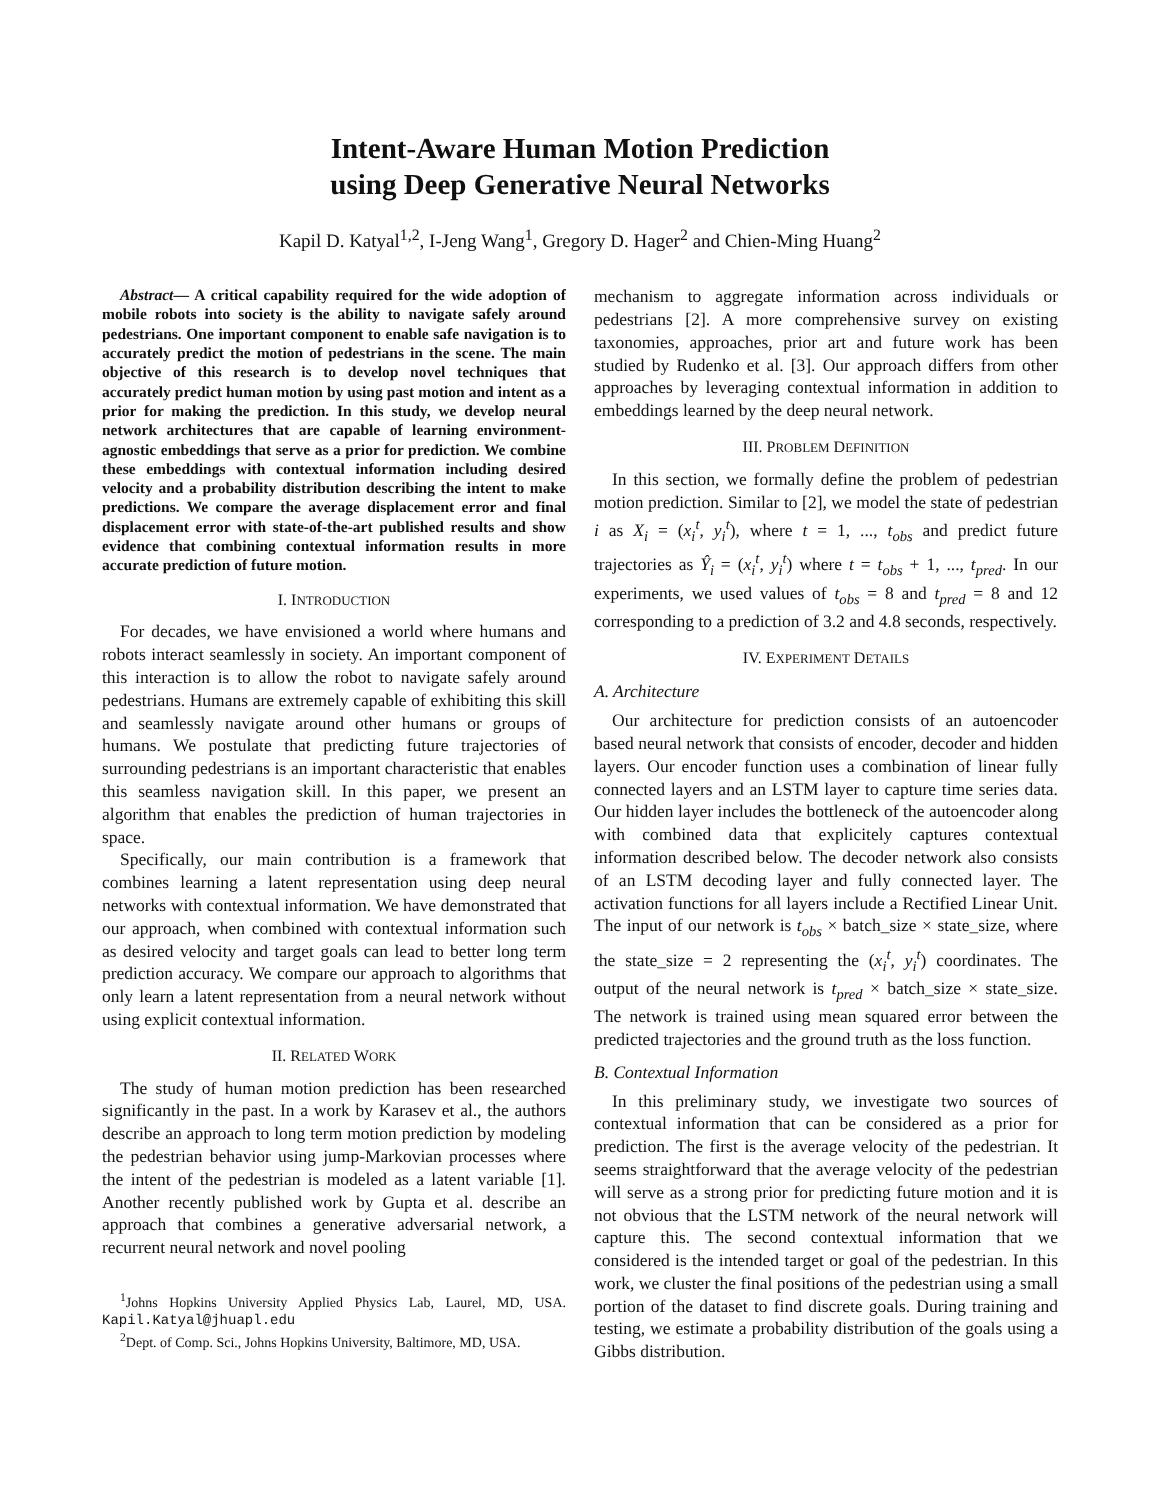Intent-Aware Human Motion Prediction
using Deep Generative Neural Networks
Kapil D. Katyal<sup>1,2</sup>, I-Jeng Wang<sup>1</sup>, Gregory D. Hager<sup>2</sup> and Chien-Ming Huang<sup>2</sup>
Abstract— A critical capability required for the wide adoption of mobile robots into society is the ability to navigate safely around pedestrians. One important component to enable safe navigation is to accurately predict the motion of pedestrians in the scene. The main objective of this research is to develop novel techniques that accurately predict human motion by using past motion and intent as a prior for making the prediction. In this study, we develop neural network architectures that are capable of learning environment-agnostic embeddings that serve as a prior for prediction. We combine these embeddings with contextual information including desired velocity and a probability distribution describing the intent to make predictions. We compare the average displacement error and final displacement error with state-of-the-art published results and show evidence that combining contextual information results in more accurate prediction of future motion.
I. INTRODUCTION
For decades, we have envisioned a world where humans and robots interact seamlessly in society. An important component of this interaction is to allow the robot to navigate safely around pedestrians. Humans are extremely capable of exhibiting this skill and seamlessly navigate around other humans or groups of humans. We postulate that predicting future trajectories of surrounding pedestrians is an important characteristic that enables this seamless navigation skill. In this paper, we present an algorithm that enables the prediction of human trajectories in space.
Specifically, our main contribution is a framework that combines learning a latent representation using deep neural networks with contextual information. We have demonstrated that our approach, when combined with contextual information such as desired velocity and target goals can lead to better long term prediction accuracy. We compare our approach to algorithms that only learn a latent representation from a neural network without using explicit contextual information.
II. RELATED WORK
The study of human motion prediction has been researched significantly in the past. In a work by Karasev et al., the authors describe an approach to long term motion prediction by modeling the pedestrian behavior using jump-Markovian processes where the intent of the pedestrian is modeled as a latent variable [1]. Another recently published work by Gupta et al. describe an approach that combines a generative adversarial network, a recurrent neural network and novel pooling
<sup>1</sup> Johns Hopkins University Applied Physics Lab, Laurel, MD, USA. Kapil.Katyal@jhuapl.edu
<sup>2</sup> Dept. of Comp. Sci., Johns Hopkins University, Baltimore, MD, USA.
mechanism to aggregate information across individuals or pedestrians [2]. A more comprehensive survey on existing taxonomies, approaches, prior art and future work has been studied by Rudenko et al. [3]. Our approach differs from other approaches by leveraging contextual information in addition to embeddings learned by the deep neural network.
III. PROBLEM DEFINITION
In this section, we formally define the problem of pedestrian motion prediction. Similar to [2], we model the state of pedestrian i as X<sub>i</sub> = (x<sub>i</sub><sup>t</sup>, y<sub>i</sub><sup>t</sup>), where t = 1, ..., t<sub>obs</sub> and predict future trajectories as Ŷ<sub>i</sub> = (x<sub>i</sub><sup>t</sup>, y<sub>i</sub><sup>t</sup>) where t = t<sub>obs</sub> + 1, ..., t<sub>pred</sub>. In our experiments, we used values of t<sub>obs</sub> = 8 and t<sub>pred</sub> = 8 and 12 corresponding to a prediction of 3.2 and 4.8 seconds, respectively.
IV. EXPERIMENT DETAILS
A. Architecture
Our architecture for prediction consists of an autoencoder based neural network that consists of encoder, decoder and hidden layers. Our encoder function uses a combination of linear fully connected layers and an LSTM layer to capture time series data. Our hidden layer includes the bottleneck of the autoencoder along with combined data that explicitely captures contextual information described below. The decoder network also consists of an LSTM decoding layer and fully connected layer. The activation functions for all layers include a Rectified Linear Unit. The input of our network is t<sub>obs</sub> × batch_size × state_size, where the state_size = 2 representing the (x<sub>i</sub><sup>t</sup>, y<sub>i</sub><sup>t</sup>) coordinates. The output of the neural network is t<sub>pred</sub> × batch_size × state_size. The network is trained using mean squared error between the predicted trajectories and the ground truth as the loss function.
B. Contextual Information
In this preliminary study, we investigate two sources of contextual information that can be considered as a prior for prediction. The first is the average velocity of the pedestrian. It seems straightforward that the average velocity of the pedestrian will serve as a strong prior for predicting future motion and it is not obvious that the LSTM network of the neural network will capture this. The second contextual information that we considered is the intended target or goal of the pedestrian. In this work, we cluster the final positions of the pedestrian using a small portion of the dataset to find discrete goals. During training and testing, we estimate a probability distribution of the goals using a Gibbs distribution.